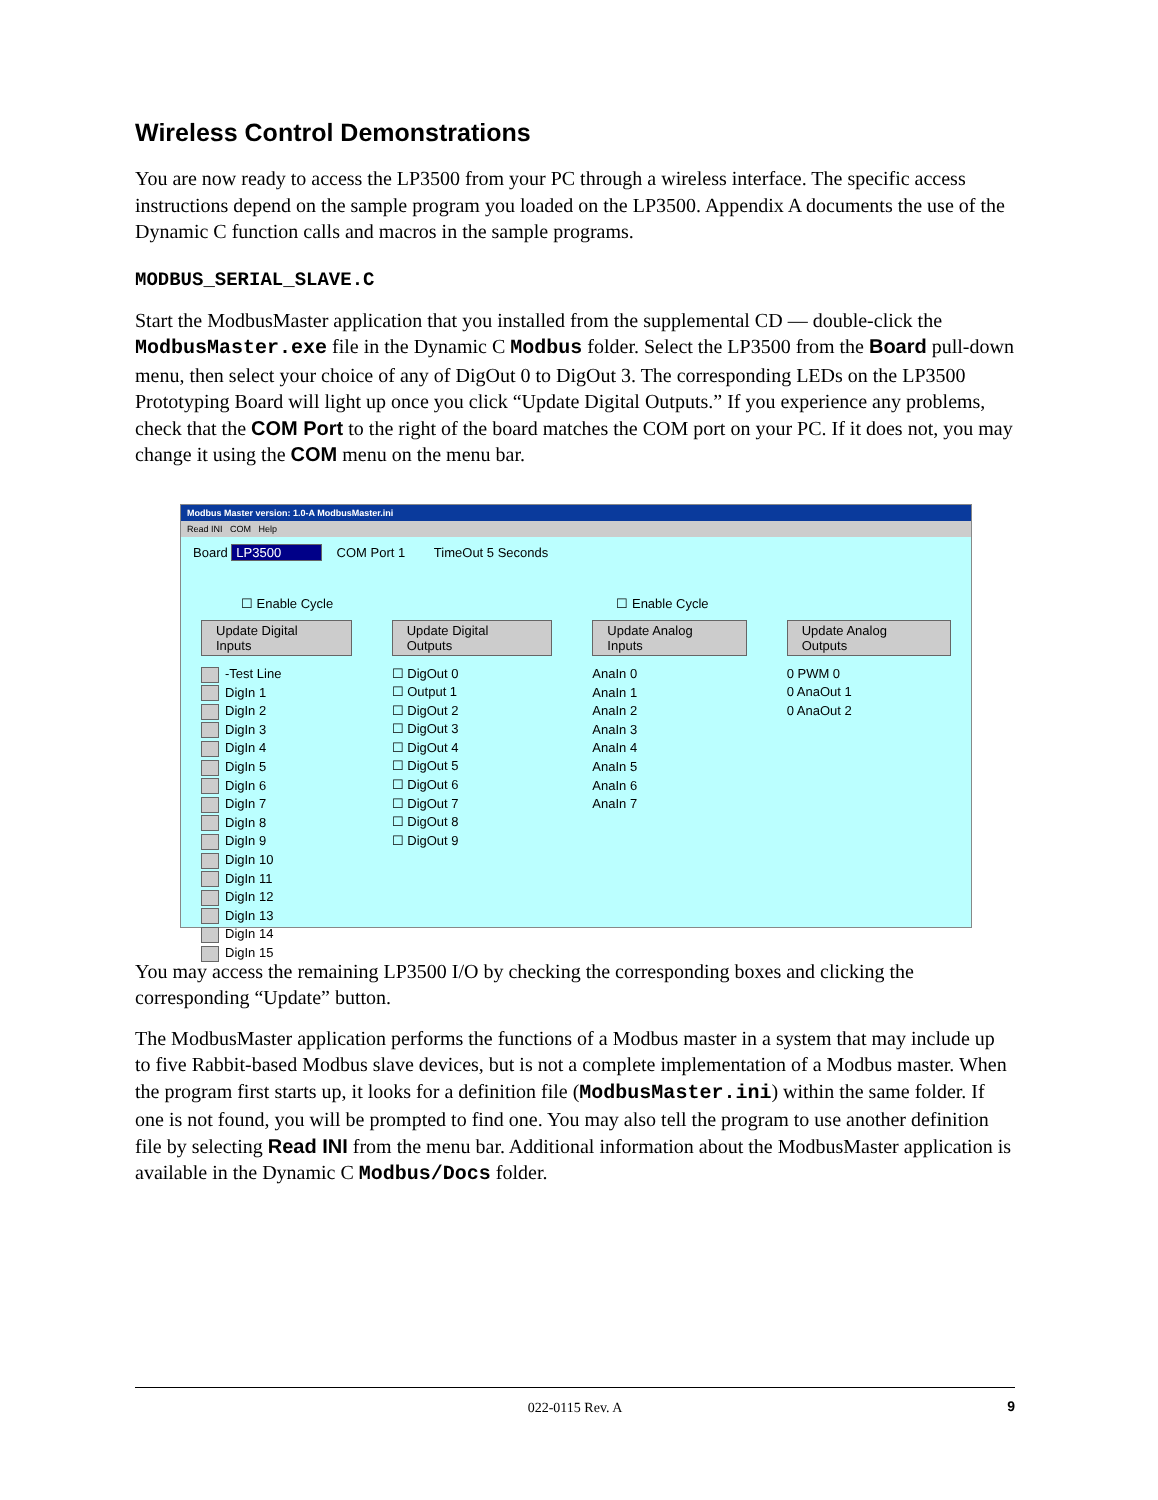Wireless Control Demonstrations
You are now ready to access the LP3500 from your PC through a wireless interface. The specific access instructions depend on the sample program you loaded on the LP3500. Appendix A documents the use of the Dynamic C function calls and macros in the sample programs.
MODBUS_SERIAL_SLAVE.C
Start the ModbusMaster application that you installed from the supplemental CD — double-click the ModbusMaster.exe file in the Dynamic C Modbus folder. Select the LP3500 from the Board pull-down menu, then select your choice of any of DigOut 0 to DigOut 3. The corresponding LEDs on the LP3500 Prototyping Board will light up once you click “Update Digital Outputs.” If you experience any problems, check that the COM Port to the right of the board matches the COM port on your PC. If it does not, you may change it using the COM menu on the menu bar.
Modbus Master version: 1.0-A ModbusMaster.ini
Read INI COM Help
Board LP3500 COM Port 1 TimeOut 5 Seconds
☐ Enable Cycle
Update Digital Inputs
-Test Line
DigIn 1
DigIn 2
DigIn 3
DigIn 4
DigIn 5
DigIn 6
DigIn 7
DigIn 8
DigIn 9
DigIn 10
DigIn 11
DigIn 12
DigIn 13
DigIn 14
DigIn 15
Update Digital Outputs
☐ DigOut 0
☐ Output 1
☐ DigOut 2
☐ DigOut 3
☐ DigOut 4
☐ DigOut 5
☐ DigOut 6
☐ DigOut 7
☐ DigOut 8
☐ DigOut 9
☐ Enable Cycle
Update Analog Inputs
AnaIn 0
AnaIn 1
AnaIn 2
AnaIn 3
AnaIn 4
AnaIn 5
AnaIn 6
AnaIn 7
Update Analog Outputs
0 PWM 0
0 AnaOut 1
0 AnaOut 2
You may access the remaining LP3500 I/O by checking the corresponding boxes and clicking the corresponding “Update” button.
The ModbusMaster application performs the functions of a Modbus master in a system that may include up to five Rabbit-based Modbus slave devices, but is not a complete implementation of a Modbus master. When the program first starts up, it looks for a definition file (ModbusMaster.ini) within the same folder. If one is not found, you will be prompted to find one. You may also tell the program to use another definition file by selecting Read INI from the menu bar. Additional information about the ModbusMaster application is available in the Dynamic C Modbus/Docs folder.
022-0115 Rev. A 9